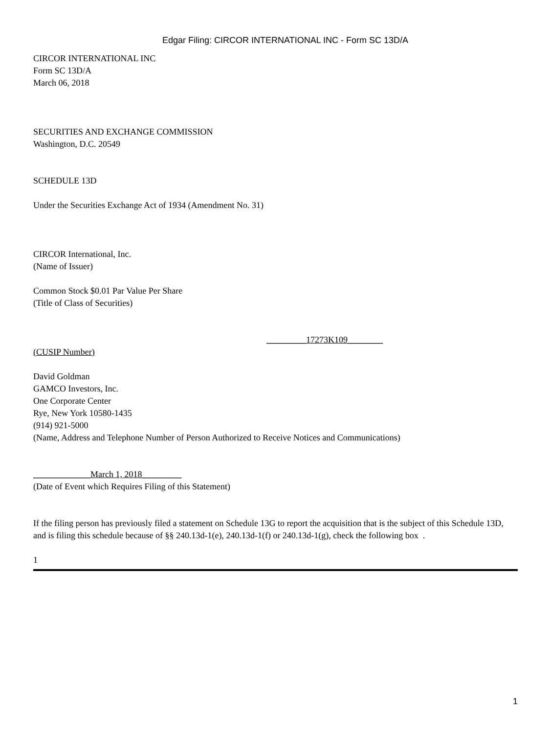Edgar Filing: CIRCOR INTERNATIONAL INC - Form SC 13D/A
CIRCOR INTERNATIONAL INC
Form SC 13D/A
March 06, 2018
SECURITIES AND EXCHANGE COMMISSION
Washington, D.C. 20549
SCHEDULE 13D
Under the Securities Exchange Act of 1934 (Amendment No. 31)
CIRCOR International, Inc.
(Name of Issuer)
Common Stock $0.01 Par Value Per Share
(Title of Class of Securities)
_________17273K109________
(CUSIP Number)
David Goldman
GAMCO Investors, Inc.
One Corporate Center
Rye, New York 10580-1435
(914) 921-5000
(Name, Address and Telephone Number of Person Authorized to Receive Notices and Communications)
_____________March 1, 2018_________
(Date of Event which Requires Filing of this Statement)
If the filing person has previously filed a statement on Schedule 13G to report the acquisition that is the subject of this Schedule 13D, and is filing this schedule because of §§ 240.13d-1(e), 240.13d-1(f) or 240.13d-1(g), check the following box .
1
1